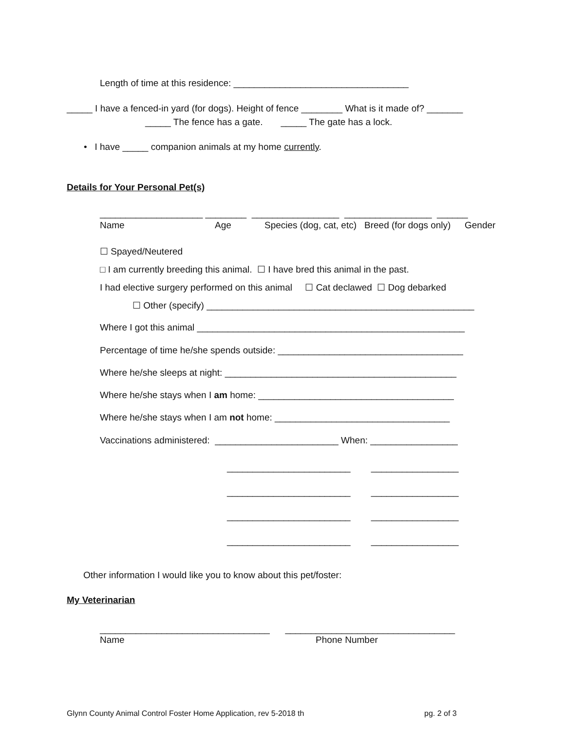Length of time at this residence: __________________________________
_____ I have a fenced-in yard (for dogs). Height of fence ________ What is it made of? _______
_____ The fence has a gate. _____ The gate has a lock.
• I have _____ companion animals at my home currently.
Details for Your Personal Pet(s)
____________________ ________ _________________ _________________ ______
Name
Age
Species (dog, cat, etc)
Breed (for dogs only)
Gender
☐ Spayed/Neutered
□ I am currently breeding this animal. ☐ I have bred this animal in the past.
I had elective surgery performed on this animal ☐ Cat declawed ☐ Dog debarked
☐ Other (specify) ____________________________________________________
Where I got this animal ____________________________________________________
Percentage of time he/she spends outside: ____________________________________
Where he/she sleeps at night: _____________________________________________
Where he/she stays when I am home: ______________________________________
Where he/she stays when I am not home: __________________________________
Vaccinations administered: ________________________ When: _________________
________________________ _________________
________________________ _________________
________________________ _________________
________________________ _________________
Other information I would like you to know about this pet/foster:
My Veterinarian
_________________________________ _________________________________
Name
Phone Number
Glynn County Animal Control Foster Home Application, rev 5-2018 th
pg. 2 of 3